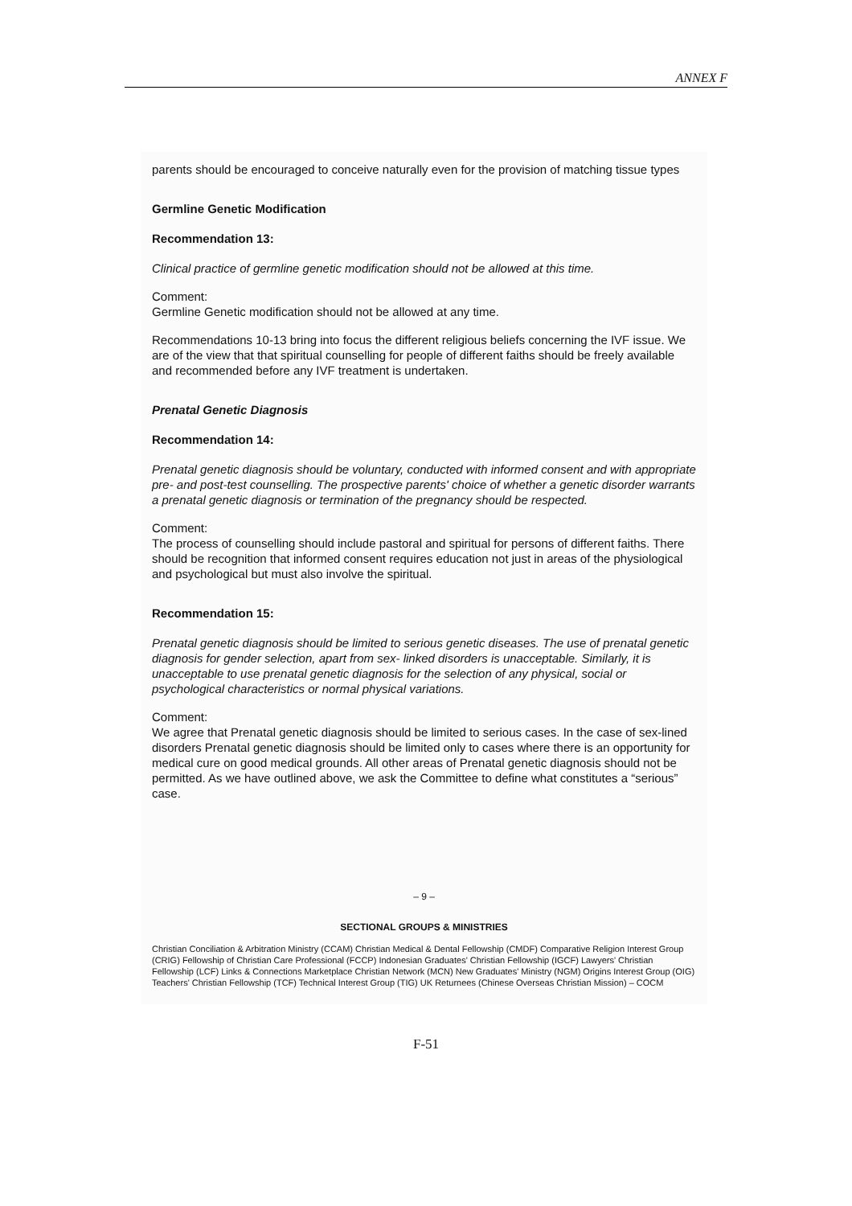ANNEX F
parents should be encouraged to conceive naturally even for the provision of matching tissue types
Germline Genetic Modification
Recommendation 13:
Clinical practice of germline genetic modification should not be allowed at this time.
Comment:
Germline Genetic modification should not be allowed at any time.
Recommendations 10-13 bring into focus the different religious beliefs concerning the IVF issue. We are of the view that that spiritual counselling for people of different faiths should be freely available and recommended before any IVF treatment is undertaken.
Prenatal Genetic Diagnosis
Recommendation 14:
Prenatal genetic diagnosis should be voluntary, conducted with informed consent and with appropriate pre- and post-test counselling. The prospective parents' choice of whether a genetic disorder warrants a prenatal genetic diagnosis or termination of the pregnancy should be respected.
Comment:
The process of counselling should include pastoral and spiritual for persons of different faiths. There should be recognition that informed consent requires education not just in areas of the physiological and psychological but must also involve the spiritual.
Recommendation 15:
Prenatal genetic diagnosis should be limited to serious genetic diseases. The use of prenatal genetic diagnosis for gender selection, apart from sex- linked disorders is unacceptable. Similarly, it is unacceptable to use prenatal genetic diagnosis for the selection of any physical, social or psychological characteristics or normal physical variations.
Comment:
We agree that Prenatal genetic diagnosis should be limited to serious cases. In the case of sex-lined disorders Prenatal genetic diagnosis should be limited only to cases where there is an opportunity for medical cure on good medical grounds. All other areas of Prenatal genetic diagnosis should not be permitted. As we have outlined above, we ask the Committee to define what constitutes a “serious” case.
– 9 –
SECTIONAL GROUPS & MINISTRIES
Christian Conciliation & Arbitration Ministry (CCAM) Christian Medical & Dental Fellowship (CMDF) Comparative Religion Interest Group (CRIG) Fellowship of Christian Care Professional (FCCP) Indonesian Graduates' Christian Fellowship (IGCF) Lawyers' Christian Fellowship (LCF) Links & Connections Marketplace Christian Network (MCN) New Graduates' Ministry (NGM) Origins Interest Group (OIG) Teachers' Christian Fellowship (TCF) Technical Interest Group (TIG) UK Returnees (Chinese Overseas Christian Mission) – COCM
F-51